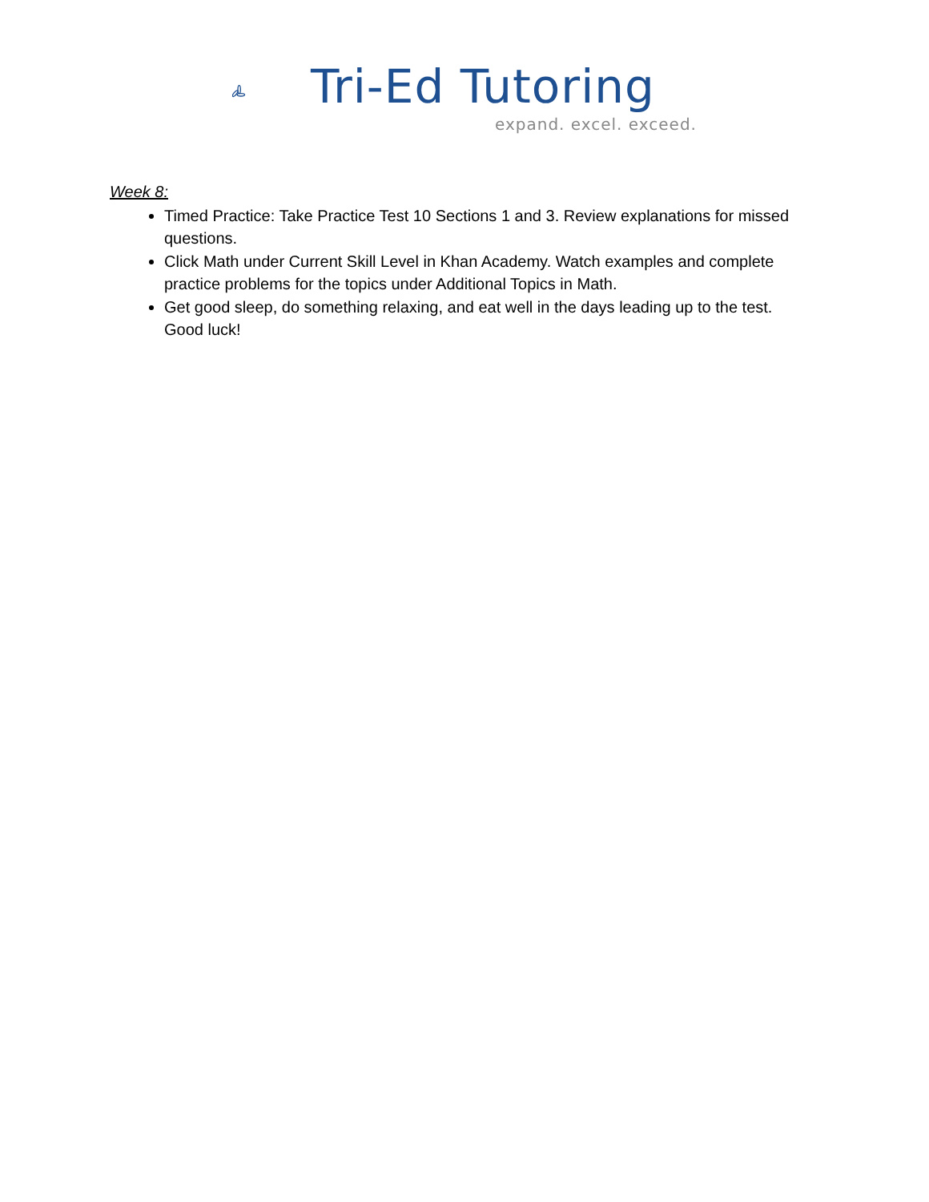Tri-Ed Tutoring
expand. excel. exceed.
Week 8:
Timed Practice: Take Practice Test 10 Sections 1 and 3. Review explanations for missed questions.
Click Math under Current Skill Level in Khan Academy. Watch examples and complete practice problems for the topics under Additional Topics in Math.
Get good sleep, do something relaxing, and eat well in the days leading up to the test. Good luck!